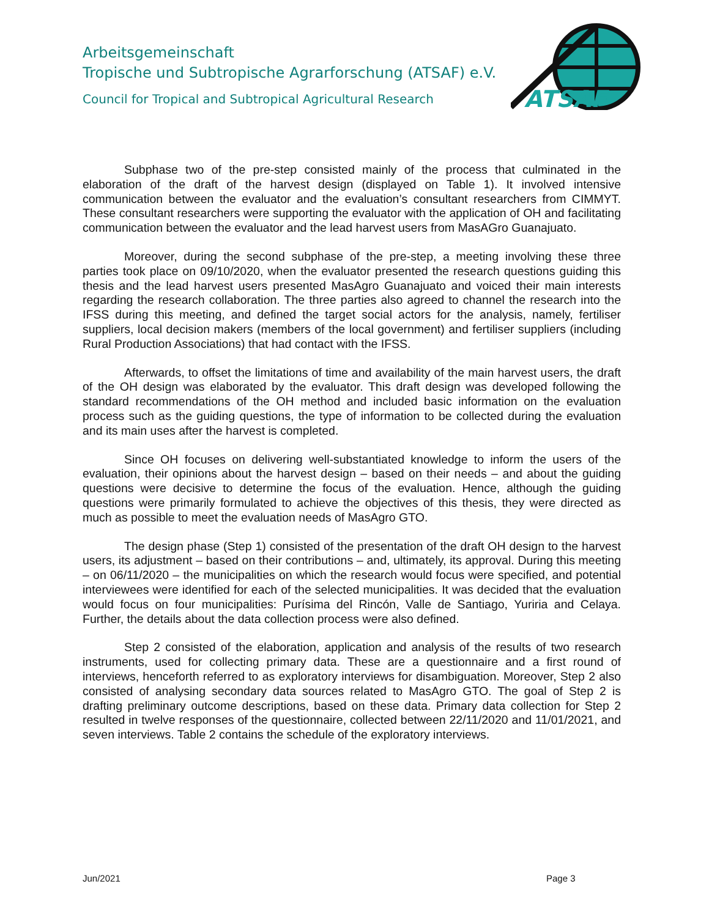Arbeitsgemeinschaft
Tropische und Subtropische Agrarforschung (ATSAF) e.V.
Council for Tropical and Subtropical Agricultural Research
ATSAF
Subphase two of the pre-step consisted mainly of the process that culminated in the elaboration of the draft of the harvest design (displayed on Table 1). It involved intensive communication between the evaluator and the evaluation’s consultant researchers from CIMMYT. These consultant researchers were supporting the evaluator with the application of OH and facilitating communication between the evaluator and the lead harvest users from MasAGro Guanajuato.
Moreover, during the second subphase of the pre-step, a meeting involving these three parties took place on 09/10/2020, when the evaluator presented the research questions guiding this thesis and the lead harvest users presented MasAgro Guanajuato and voiced their main interests regarding the research collaboration. The three parties also agreed to channel the research into the IFSS during this meeting, and defined the target social actors for the analysis, namely, fertiliser suppliers, local decision makers (members of the local government) and fertiliser suppliers (including Rural Production Associations) that had contact with the IFSS.
Afterwards, to offset the limitations of time and availability of the main harvest users, the draft of the OH design was elaborated by the evaluator. This draft design was developed following the standard recommendations of the OH method and included basic information on the evaluation process such as the guiding questions, the type of information to be collected during the evaluation and its main uses after the harvest is completed.
Since OH focuses on delivering well-substantiated knowledge to inform the users of the evaluation, their opinions about the harvest design – based on their needs – and about the guiding questions were decisive to determine the focus of the evaluation. Hence, although the guiding questions were primarily formulated to achieve the objectives of this thesis, they were directed as much as possible to meet the evaluation needs of MasAgro GTO.
The design phase (Step 1) consisted of the presentation of the draft OH design to the harvest users, its adjustment – based on their contributions – and, ultimately, its approval. During this meeting – on 06/11/2020 – the municipalities on which the research would focus were specified, and potential interviewees were identified for each of the selected municipalities. It was decided that the evaluation would focus on four municipalities: Purísima del Rincón, Valle de Santiago, Yuriria and Celaya. Further, the details about the data collection process were also defined.
Step 2 consisted of the elaboration, application and analysis of the results of two research instruments, used for collecting primary data. These are a questionnaire and a first round of interviews, henceforth referred to as exploratory interviews for disambiguation. Moreover, Step 2 also consisted of analysing secondary data sources related to MasAgro GTO. The goal of Step 2 is drafting preliminary outcome descriptions, based on these data. Primary data collection for Step 2 resulted in twelve responses of the questionnaire, collected between 22/11/2020 and 11/01/2021, and seven interviews. Table 2 contains the schedule of the exploratory interviews.
Jun/2021 Page 3